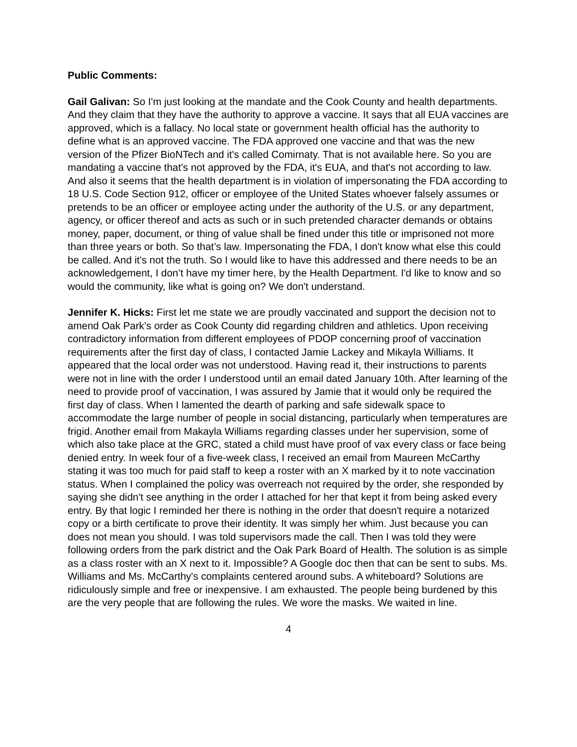Public Comments:
Gail Galivan: So I'm just looking at the mandate and the Cook County and health departments. And they claim that they have the authority to approve a vaccine. It says that all EUA vaccines are approved, which is a fallacy. No local state or government health official has the authority to define what is an approved vaccine. The FDA approved one vaccine and that was the new version of the Pfizer BioNTech and it's called Comirnaty. That is not available here. So you are mandating a vaccine that's not approved by the FDA, it's EUA, and that's not according to law. And also it seems that the health department is in violation of impersonating the FDA according to 18 U.S. Code Section 912, officer or employee of the United States whoever falsely assumes or pretends to be an officer or employee acting under the authority of the U.S. or any department, agency, or officer thereof and acts as such or in such pretended character demands or obtains money, paper, document, or thing of value shall be fined under this title or imprisoned not more than three years or both. So that’s law. Impersonating the FDA, I don't know what else this could be called. And it's not the truth. So I would like to have this addressed and there needs to be an acknowledgement, I don’t have my timer here, by the Health Department. I'd like to know and so would the community, like what is going on? We don't understand.
Jennifer K. Hicks: First let me state we are proudly vaccinated and support the decision not to amend Oak Park’s order as Cook County did regarding children and athletics. Upon receiving contradictory information from different employees of PDOP concerning proof of vaccination requirements after the first day of class, I contacted Jamie Lackey and Mikayla Williams. It appeared that the local order was not understood. Having read it, their instructions to parents were not in line with the order I understood until an email dated January 10th. After learning of the need to provide proof of vaccination, I was assured by Jamie that it would only be required the first day of class. When I lamented the dearth of parking and safe sidewalk space to accommodate the large number of people in social distancing, particularly when temperatures are frigid. Another email from Makayla Williams regarding classes under her supervision, some of which also take place at the GRC, stated a child must have proof of vax every class or face being denied entry. In week four of a five-week class, I received an email from Maureen McCarthy stating it was too much for paid staff to keep a roster with an X marked by it to note vaccination status. When I complained the policy was overreach not required by the order, she responded by saying she didn't see anything in the order I attached for her that kept it from being asked every entry. By that logic I reminded her there is nothing in the order that doesn't require a notarized copy or a birth certificate to prove their identity. It was simply her whim. Just because you can does not mean you should. I was told supervisors made the call. Then I was told they were following orders from the park district and the Oak Park Board of Health. The solution is as simple as a class roster with an X next to it. Impossible? A Google doc then that can be sent to subs. Ms. Williams and Ms. McCarthy's complaints centered around subs. A whiteboard? Solutions are ridiculously simple and free or inexpensive. I am exhausted. The people being burdened by this are the very people that are following the rules. We wore the masks. We waited in line.
4